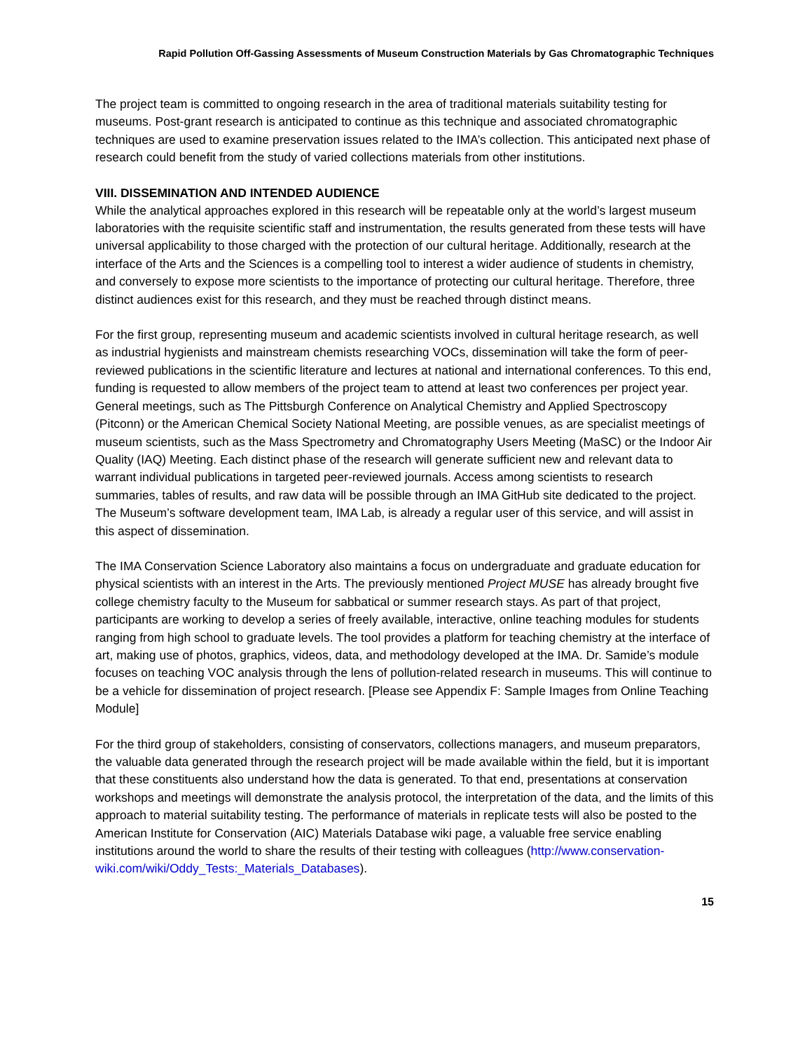Rapid Pollution Off-Gassing Assessments of Museum Construction Materials by Gas Chromatographic Techniques
The project team is committed to ongoing research in the area of traditional materials suitability testing for museums. Post-grant research is anticipated to continue as this technique and associated chromatographic techniques are used to examine preservation issues related to the IMA’s collection. This anticipated next phase of research could benefit from the study of varied collections materials from other institutions.
VIII. DISSEMINATION AND INTENDED AUDIENCE
While the analytical approaches explored in this research will be repeatable only at the world’s largest museum laboratories with the requisite scientific staff and instrumentation, the results generated from these tests will have universal applicability to those charged with the protection of our cultural heritage. Additionally, research at the interface of the Arts and the Sciences is a compelling tool to interest a wider audience of students in chemistry, and conversely to expose more scientists to the importance of protecting our cultural heritage. Therefore, three distinct audiences exist for this research, and they must be reached through distinct means.
For the first group, representing museum and academic scientists involved in cultural heritage research, as well as industrial hygienists and mainstream chemists researching VOCs, dissemination will take the form of peer-reviewed publications in the scientific literature and lectures at national and international conferences. To this end, funding is requested to allow members of the project team to attend at least two conferences per project year. General meetings, such as The Pittsburgh Conference on Analytical Chemistry and Applied Spectroscopy (Pitconn) or the American Chemical Society National Meeting, are possible venues, as are specialist meetings of museum scientists, such as the Mass Spectrometry and Chromatography Users Meeting (MaSC) or the Indoor Air Quality (IAQ) Meeting. Each distinct phase of the research will generate sufficient new and relevant data to warrant individual publications in targeted peer-reviewed journals. Access among scientists to research summaries, tables of results, and raw data will be possible through an IMA GitHub site dedicated to the project. The Museum’s software development team, IMA Lab, is already a regular user of this service, and will assist in this aspect of dissemination.
The IMA Conservation Science Laboratory also maintains a focus on undergraduate and graduate education for physical scientists with an interest in the Arts. The previously mentioned Project MUSE has already brought five college chemistry faculty to the Museum for sabbatical or summer research stays. As part of that project, participants are working to develop a series of freely available, interactive, online teaching modules for students ranging from high school to graduate levels. The tool provides a platform for teaching chemistry at the interface of art, making use of photos, graphics, videos, data, and methodology developed at the IMA. Dr. Samide’s module focuses on teaching VOC analysis through the lens of pollution-related research in museums. This will continue to be a vehicle for dissemination of project research. [Please see Appendix F: Sample Images from Online Teaching Module]
For the third group of stakeholders, consisting of conservators, collections managers, and museum preparators, the valuable data generated through the research project will be made available within the field, but it is important that these constituents also understand how the data is generated. To that end, presentations at conservation workshops and meetings will demonstrate the analysis protocol, the interpretation of the data, and the limits of this approach to material suitability testing. The performance of materials in replicate tests will also be posted to the American Institute for Conservation (AIC) Materials Database wiki page, a valuable free service enabling institutions around the world to share the results of their testing with colleagues (http://www.conservation-wiki.com/wiki/Oddy_Tests:_Materials_Databases).
15